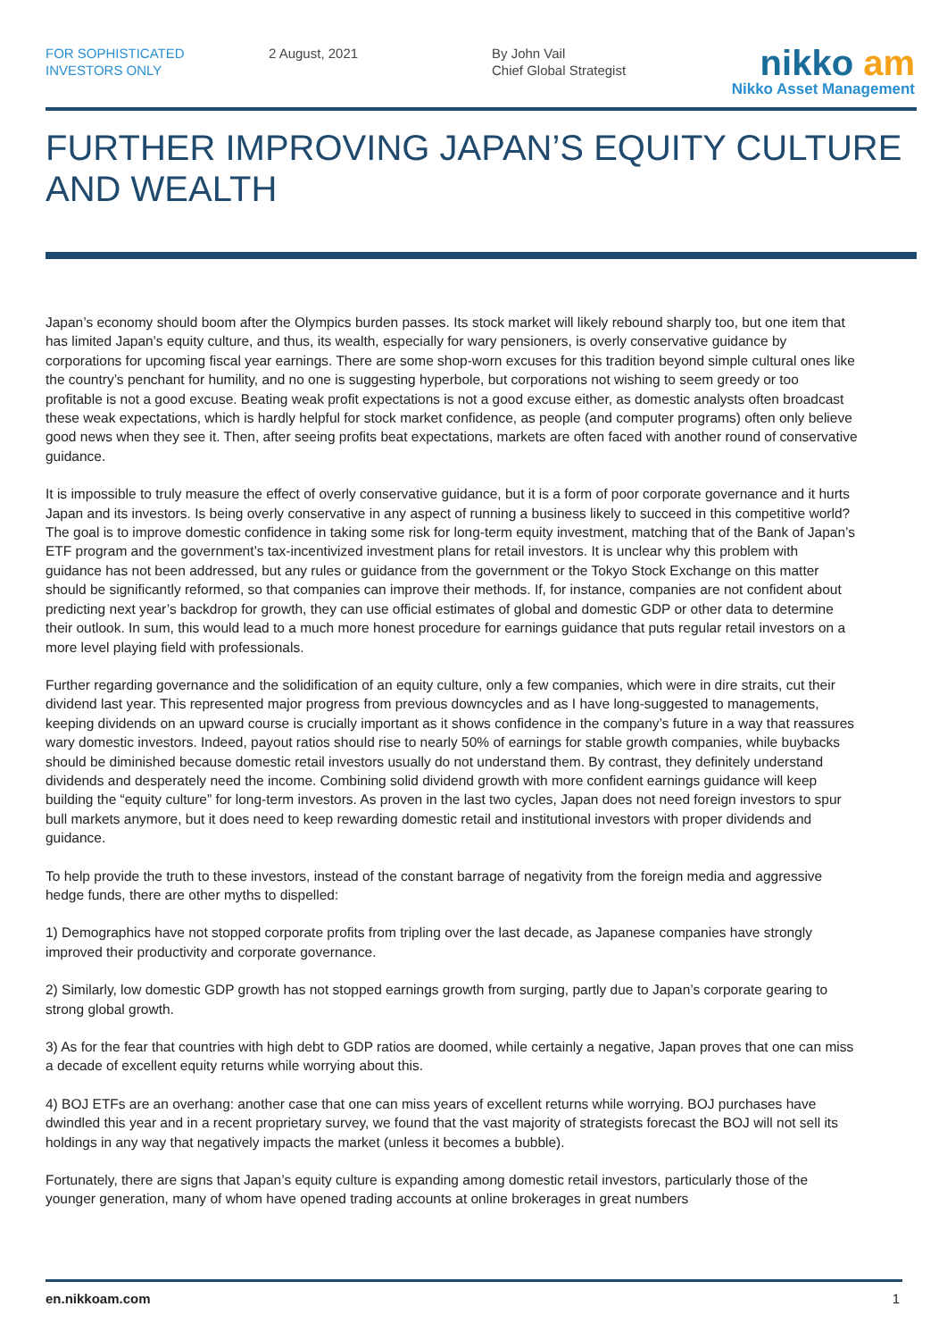FOR SOPHISTICATED
INVESTORS ONLY
2 August, 2021 By John Vail
Chief Global Strategist
nikko am
Nikko Asset Management
FURTHER IMPROVING JAPAN’S EQUITY CULTURE AND WEALTH
Japan’s economy should boom after the Olympics burden passes. Its stock market will likely rebound sharply too, but one item that has limited Japan’s equity culture, and thus, its wealth, especially for wary pensioners, is overly conservative guidance by corporations for upcoming fiscal year earnings. There are some shop-worn excuses for this tradition beyond simple cultural ones like the country’s penchant for humility, and no one is suggesting hyperbole, but corporations not wishing to seem greedy or too profitable is not a good excuse. Beating weak profit expectations is not a good excuse either, as domestic analysts often broadcast these weak expectations, which is hardly helpful for stock market confidence, as people (and computer programs) often only believe good news when they see it. Then, after seeing profits beat expectations, markets are often faced with another round of conservative guidance.
It is impossible to truly measure the effect of overly conservative guidance, but it is a form of poor corporate governance and it hurts Japan and its investors. Is being overly conservative in any aspect of running a business likely to succeed in this competitive world? The goal is to improve domestic confidence in taking some risk for long-term equity investment, matching that of the Bank of Japan’s ETF program and the government’s tax-incentivized investment plans for retail investors. It is unclear why this problem with guidance has not been addressed, but any rules or guidance from the government or the Tokyo Stock Exchange on this matter should be significantly reformed, so that companies can improve their methods. If, for instance, companies are not confident about predicting next year’s backdrop for growth, they can use official estimates of global and domestic GDP or other data to determine their outlook. In sum, this would lead to a much more honest procedure for earnings guidance that puts regular retail investors on a more level playing field with professionals.
Further regarding governance and the solidification of an equity culture, only a few companies, which were in dire straits, cut their dividend last year. This represented major progress from previous downcycles and as I have long-suggested to managements, keeping dividends on an upward course is crucially important as it shows confidence in the company’s future in a way that reassures wary domestic investors. Indeed, payout ratios should rise to nearly 50% of earnings for stable growth companies, while buybacks should be diminished because domestic retail investors usually do not understand them. By contrast, they definitely understand dividends and desperately need the income. Combining solid dividend growth with more confident earnings guidance will keep building the “equity culture” for long-term investors. As proven in the last two cycles, Japan does not need foreign investors to spur bull markets anymore, but it does need to keep rewarding domestic retail and institutional investors with proper dividends and guidance.
To help provide the truth to these investors, instead of the constant barrage of negativity from the foreign media and aggressive hedge funds, there are other myths to dispelled:
1) Demographics have not stopped corporate profits from tripling over the last decade, as Japanese companies have strongly improved their productivity and corporate governance.
2) Similarly, low domestic GDP growth has not stopped earnings growth from surging, partly due to Japan’s corporate gearing to strong global growth.
3) As for the fear that countries with high debt to GDP ratios are doomed, while certainly a negative, Japan proves that one can miss a decade of excellent equity returns while worrying about this.
4) BOJ ETFs are an overhang: another case that one can miss years of excellent returns while worrying. BOJ purchases have dwindled this year and in a recent proprietary survey, we found that the vast majority of strategists forecast the BOJ will not sell its holdings in any way that negatively impacts the market (unless it becomes a bubble).
Fortunately, there are signs that Japan’s equity culture is expanding among domestic retail investors, particularly those of the younger generation, many of whom have opened trading accounts at online brokerages in great numbers
en.nikkoam.com 1